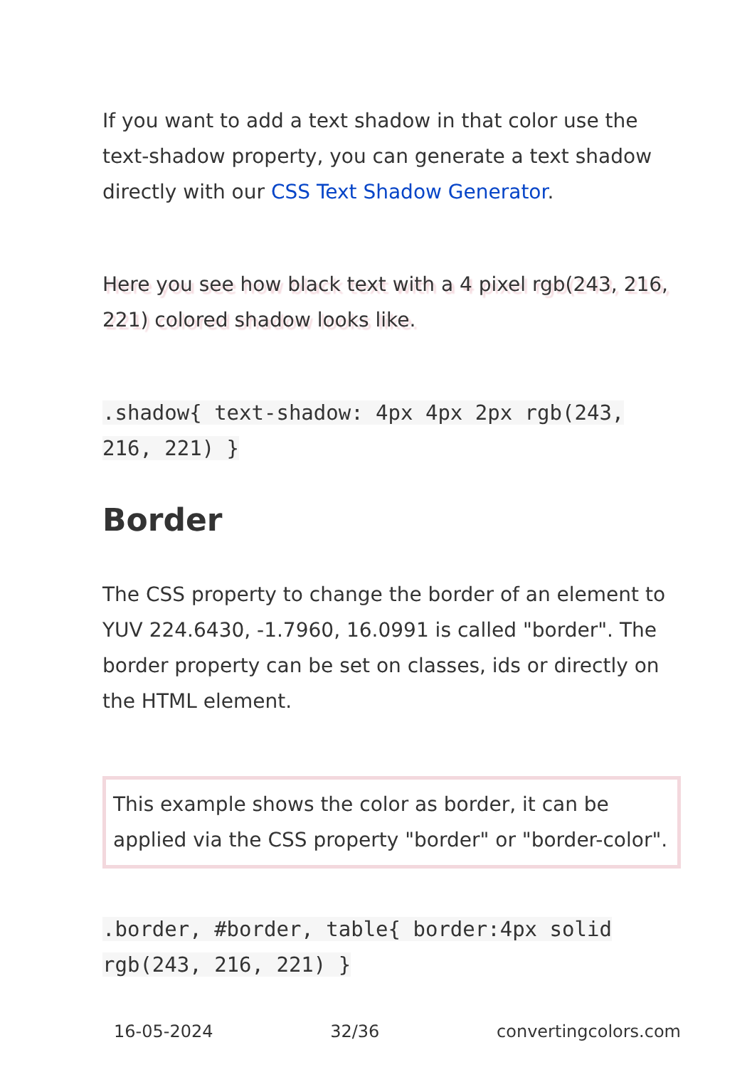If you want to add a text shadow in that color use the text-shadow property, you can generate a text shadow directly with our CSS Text Shadow Generator.
Here you see how black text with a 4 pixel rgb(243, 216, 221) colored shadow looks like.
.shadow{ text-shadow: 4px 4px 2px rgb(243, 216, 221) }
Border
The CSS property to change the border of an element to YUV 224.6430, -1.7960, 16.0991 is called "border". The border property can be set on classes, ids or directly on the HTML element.
This example shows the color as border, it can be applied via the CSS property "border" or "border-color".
.border, #border, table{ border:4px solid rgb(243, 216, 221) }
16-05-2024 32/36 convertingcolors.com